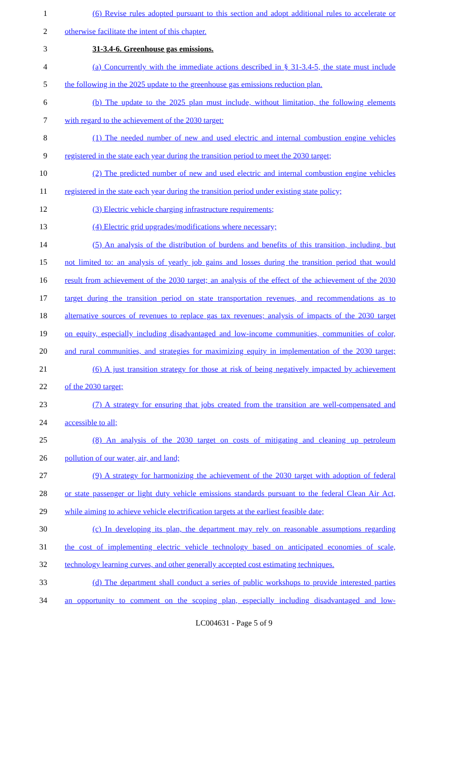1 (6) Revise rules adopted pursuant to this section and adopt additional rules to accelerate or
2 otherwise facilitate the intent of this chapter.
3 31-3.4-6. Greenhouse gas emissions.
4 (a) Concurrently with the immediate actions described in § 31-3.4-5, the state must include
5 the following in the 2025 update to the greenhouse gas emissions reduction plan.
6 (b) The update to the 2025 plan must include, without limitation, the following elements
7 with regard to the achievement of the 2030 target:
8 (1) The needed number of new and used electric and internal combustion engine vehicles
9 registered in the state each year during the transition period to meet the 2030 target;
10 (2) The predicted number of new and used electric and internal combustion engine vehicles
11 registered in the state each year during the transition period under existing state policy;
12 (3) Electric vehicle charging infrastructure requirements;
13 (4) Electric grid upgrades/modifications where necessary;
14 (5) An analysis of the distribution of burdens and benefits of this transition, including, but
15 not limited to: an analysis of yearly job gains and losses during the transition period that would
16 result from achievement of the 2030 target; an analysis of the effect of the achievement of the 2030
17 target during the transition period on state transportation revenues, and recommendations as to
18 alternative sources of revenues to replace gas tax revenues; analysis of impacts of the 2030 target
19 on equity, especially including disadvantaged and low-income communities, communities of color,
20 and rural communities, and strategies for maximizing equity in implementation of the 2030 target;
21 (6) A just transition strategy for those at risk of being negatively impacted by achievement
22 of the 2030 target;
23 (7) A strategy for ensuring that jobs created from the transition are well-compensated and
24 accessible to all;
25 (8) An analysis of the 2030 target on costs of mitigating and cleaning up petroleum
26 pollution of our water, air, and land;
27 (9) A strategy for harmonizing the achievement of the 2030 target with adoption of federal
28 or state passenger or light duty vehicle emissions standards pursuant to the federal Clean Air Act,
29 while aiming to achieve vehicle electrification targets at the earliest feasible date;
30 (c) In developing its plan, the department may rely on reasonable assumptions regarding
31 the cost of implementing electric vehicle technology based on anticipated economies of scale,
32 technology learning curves, and other generally accepted cost estimating techniques.
33 (d) The department shall conduct a series of public workshops to provide interested parties
34 an opportunity to comment on the scoping plan, especially including disadvantaged and low-
LC004631 - Page 5 of 9